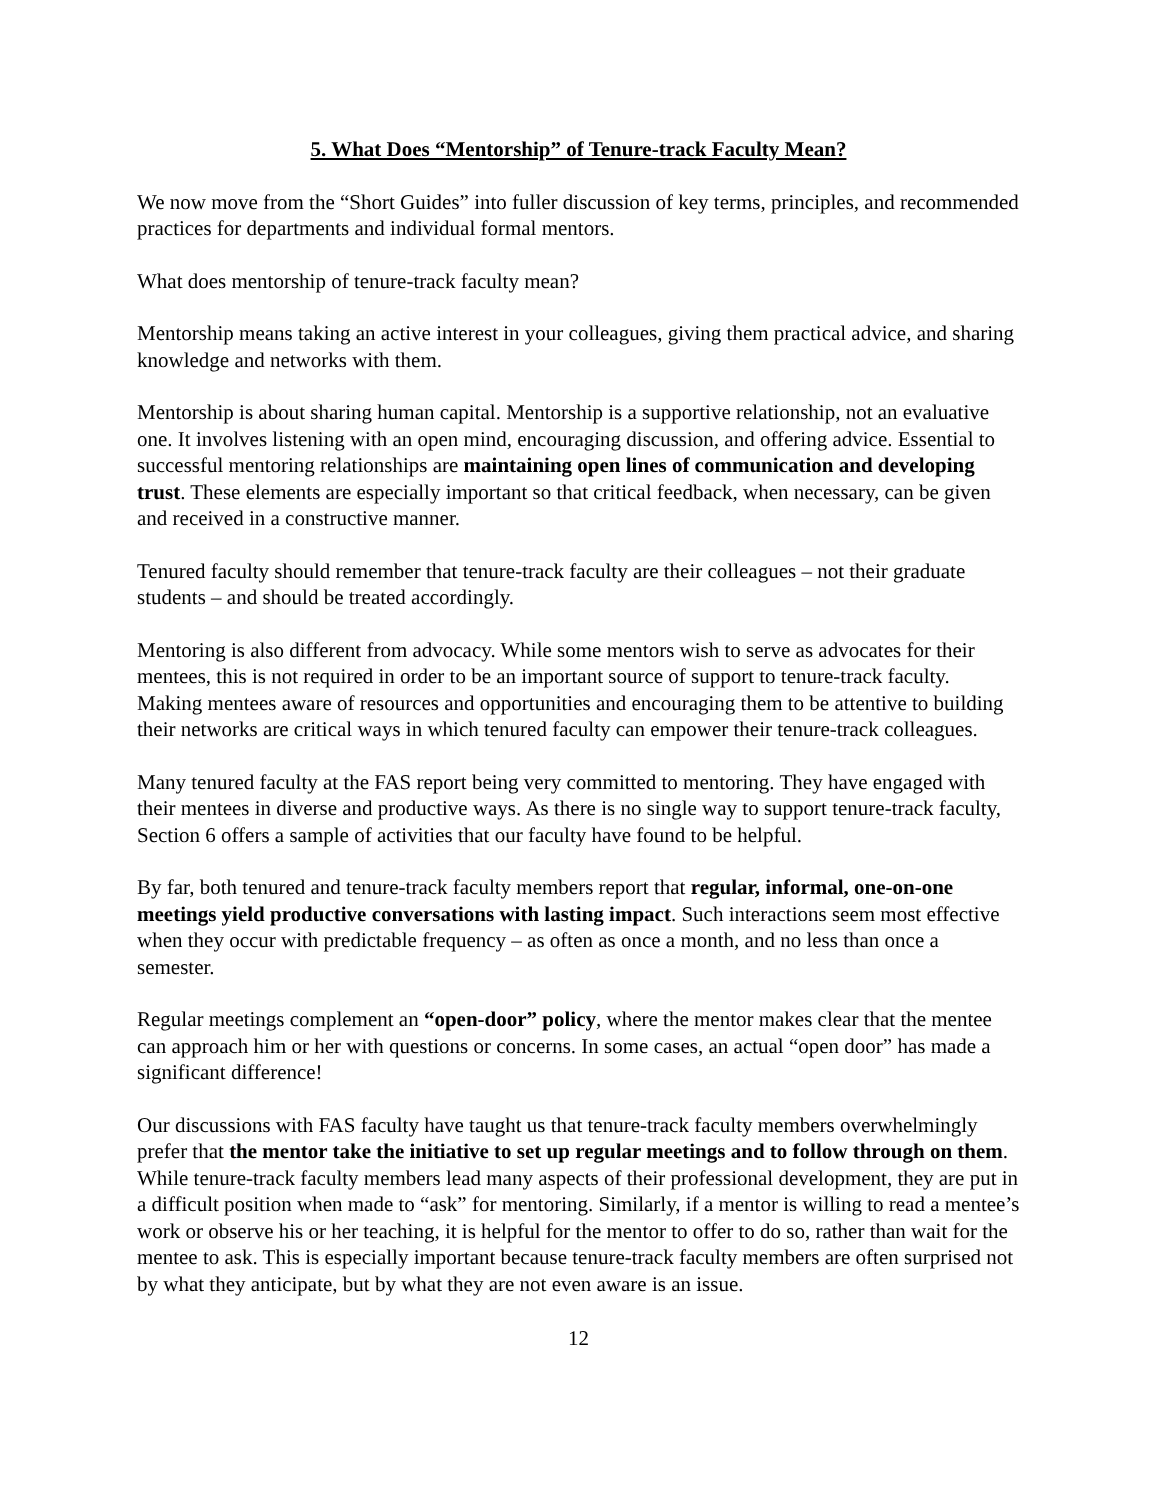5. What Does “Mentorship” of Tenure-track Faculty Mean?
We now move from the “Short Guides” into fuller discussion of key terms, principles, and recommended practices for departments and individual formal mentors.
What does mentorship of tenure-track faculty mean?
Mentorship means taking an active interest in your colleagues, giving them practical advice, and sharing knowledge and networks with them.
Mentorship is about sharing human capital. Mentorship is a supportive relationship, not an evaluative one. It involves listening with an open mind, encouraging discussion, and offering advice. Essential to successful mentoring relationships are maintaining open lines of communication and developing trust. These elements are especially important so that critical feedback, when necessary, can be given and received in a constructive manner.
Tenured faculty should remember that tenure-track faculty are their colleagues – not their graduate students – and should be treated accordingly.
Mentoring is also different from advocacy. While some mentors wish to serve as advocates for their mentees, this is not required in order to be an important source of support to tenure-track faculty. Making mentees aware of resources and opportunities and encouraging them to be attentive to building their networks are critical ways in which tenured faculty can empower their tenure-track colleagues.
Many tenured faculty at the FAS report being very committed to mentoring. They have engaged with their mentees in diverse and productive ways. As there is no single way to support tenure-track faculty, Section 6 offers a sample of activities that our faculty have found to be helpful.
By far, both tenured and tenure-track faculty members report that regular, informal, one-on-one meetings yield productive conversations with lasting impact. Such interactions seem most effective when they occur with predictable frequency – as often as once a month, and no less than once a semester.
Regular meetings complement an “open-door” policy, where the mentor makes clear that the mentee can approach him or her with questions or concerns. In some cases, an actual “open door” has made a significant difference!
Our discussions with FAS faculty have taught us that tenure-track faculty members overwhelmingly prefer that the mentor take the initiative to set up regular meetings and to follow through on them. While tenure-track faculty members lead many aspects of their professional development, they are put in a difficult position when made to “ask” for mentoring. Similarly, if a mentor is willing to read a mentee’s work or observe his or her teaching, it is helpful for the mentor to offer to do so, rather than wait for the mentee to ask. This is especially important because tenure-track faculty members are often surprised not by what they anticipate, but by what they are not even aware is an issue.
12